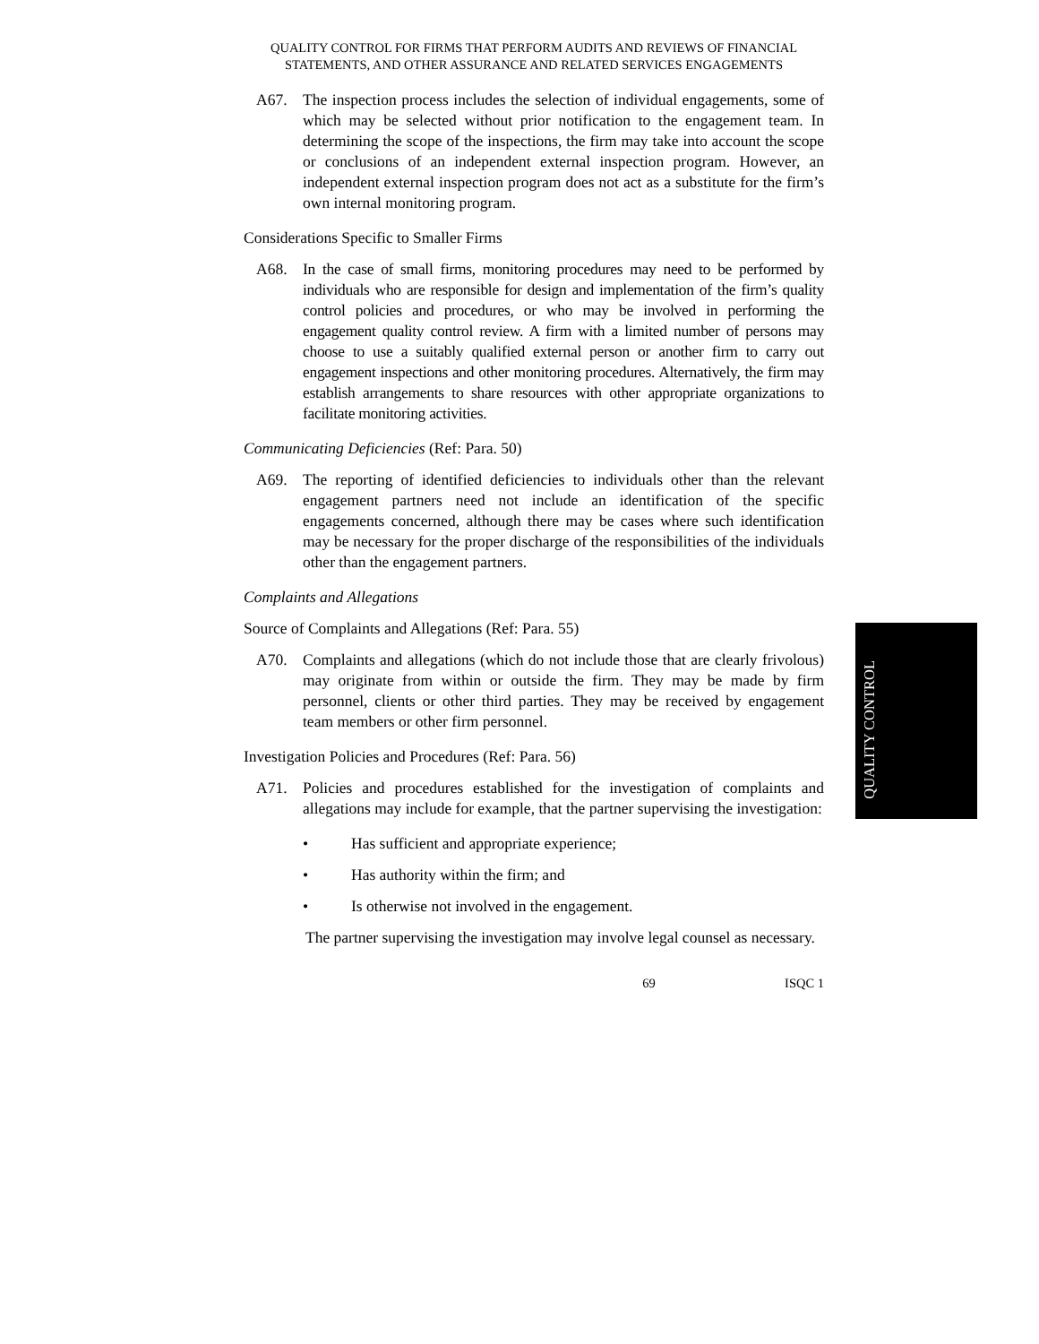QUALITY CONTROL FOR FIRMS THAT PERFORM AUDITS AND REVIEWS OF FINANCIAL STATEMENTS, AND OTHER ASSURANCE AND RELATED SERVICES ENGAGEMENTS
A67. The inspection process includes the selection of individual engagements, some of which may be selected without prior notification to the engagement team. In determining the scope of the inspections, the firm may take into account the scope or conclusions of an independent external inspection program. However, an independent external inspection program does not act as a substitute for the firm’s own internal monitoring program.
Considerations Specific to Smaller Firms
A68. In the case of small firms, monitoring procedures may need to be performed by individuals who are responsible for design and implementation of the firm’s quality control policies and procedures, or who may be involved in performing the engagement quality control review. A firm with a limited number of persons may choose to use a suitably qualified external person or another firm to carry out engagement inspections and other monitoring procedures. Alternatively, the firm may establish arrangements to share resources with other appropriate organizations to facilitate monitoring activities.
Communicating Deficiencies (Ref: Para. 50)
A69. The reporting of identified deficiencies to individuals other than the relevant engagement partners need not include an identification of the specific engagements concerned, although there may be cases where such identification may be necessary for the proper discharge of the responsibilities of the individuals other than the engagement partners.
Complaints and Allegations
Source of Complaints and Allegations (Ref: Para. 55)
A70. Complaints and allegations (which do not include those that are clearly frivolous) may originate from within or outside the firm. They may be made by firm personnel, clients or other third parties. They may be received by engagement team members or other firm personnel.
Investigation Policies and Procedures (Ref: Para. 56)
A71. Policies and procedures established for the investigation of complaints and allegations may include for example, that the partner supervising the investigation:
• Has sufficient and appropriate experience;
• Has authority within the firm; and
• Is otherwise not involved in the engagement.
The partner supervising the investigation may involve legal counsel as necessary.
69 ISQC 1
QUALITY CONTROL